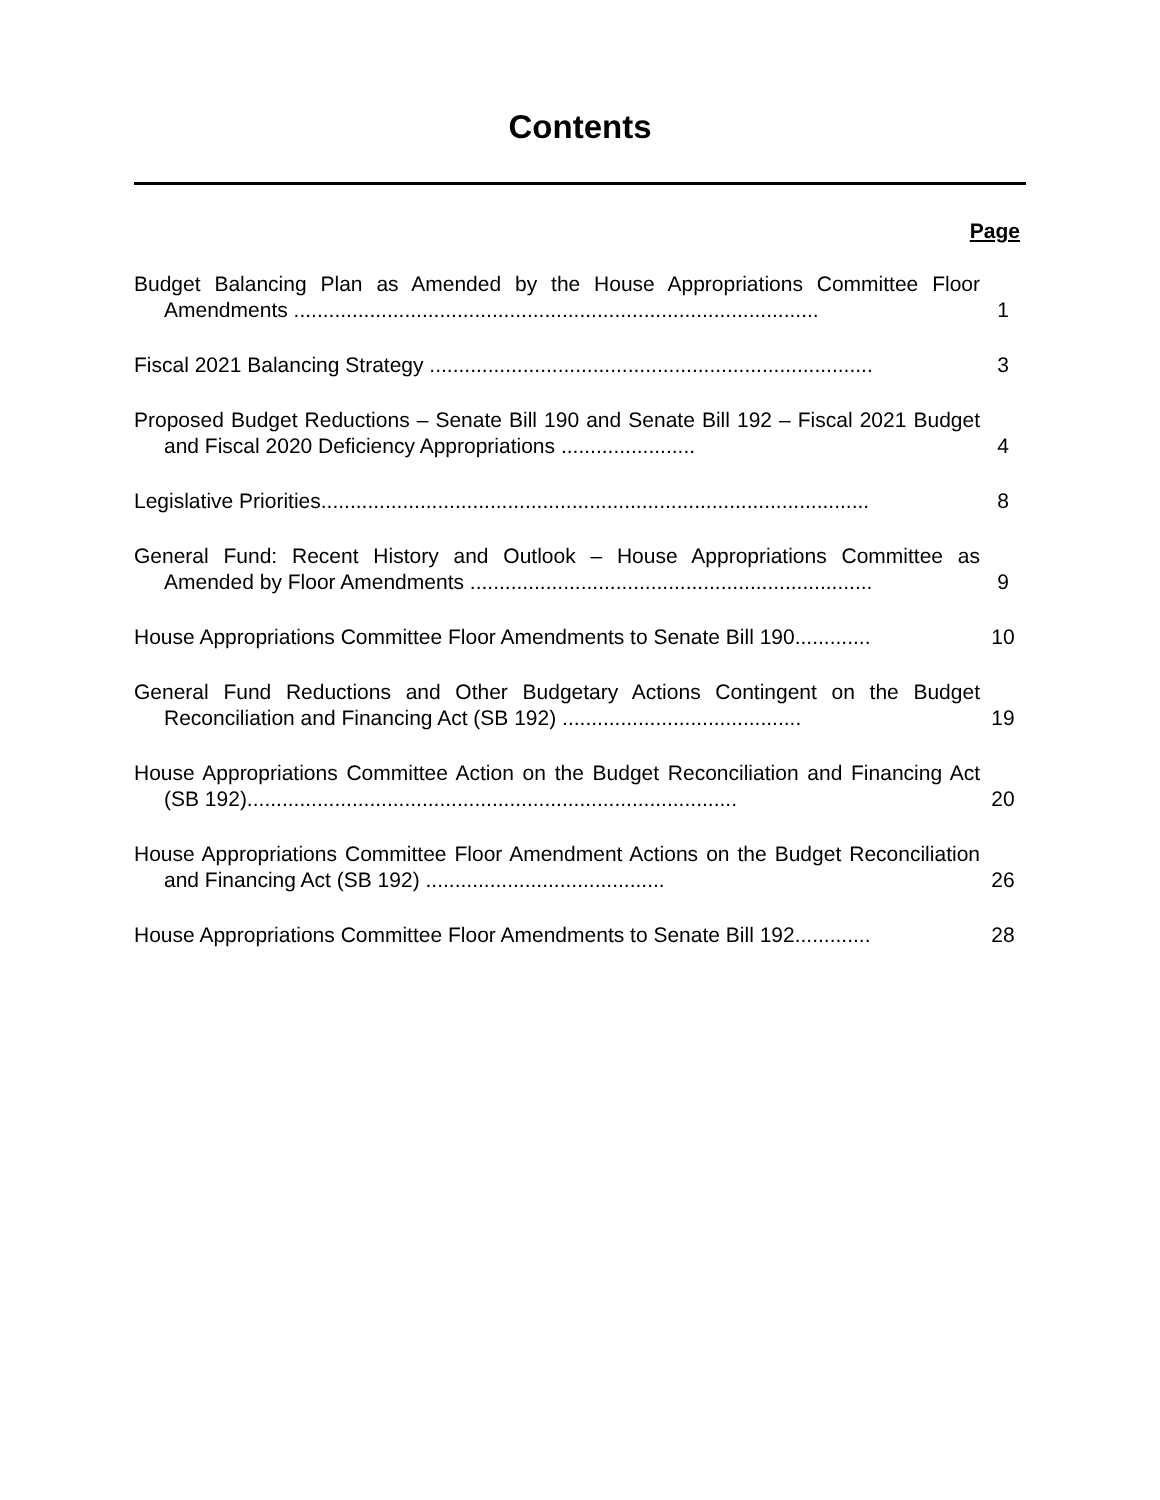Contents
Page
Budget Balancing Plan as Amended by the House Appropriations Committee Floor Amendments ..........................................................................................
1
Fiscal 2021 Balancing Strategy ............................................................................
3
Proposed Budget Reductions – Senate Bill 190 and Senate Bill 192 – Fiscal 2021 Budget and Fiscal 2020 Deficiency Appropriations .......................
4
Legislative Priorities..............................................................................................
8
General Fund: Recent History and Outlook – House Appropriations Committee as Amended by Floor Amendments .....................................................................
9
House Appropriations Committee Floor Amendments to Senate Bill 190.............
10
General Fund Reductions and Other Budgetary Actions Contingent on the Budget Reconciliation and Financing Act (SB 192) .........................................
19
House Appropriations Committee Action on the Budget Reconciliation and Financing Act (SB 192)....................................................................................
20
House Appropriations Committee Floor Amendment Actions on the Budget Reconciliation and Financing Act (SB 192) .........................................
26
House Appropriations Committee Floor Amendments to Senate Bill 192.............
28